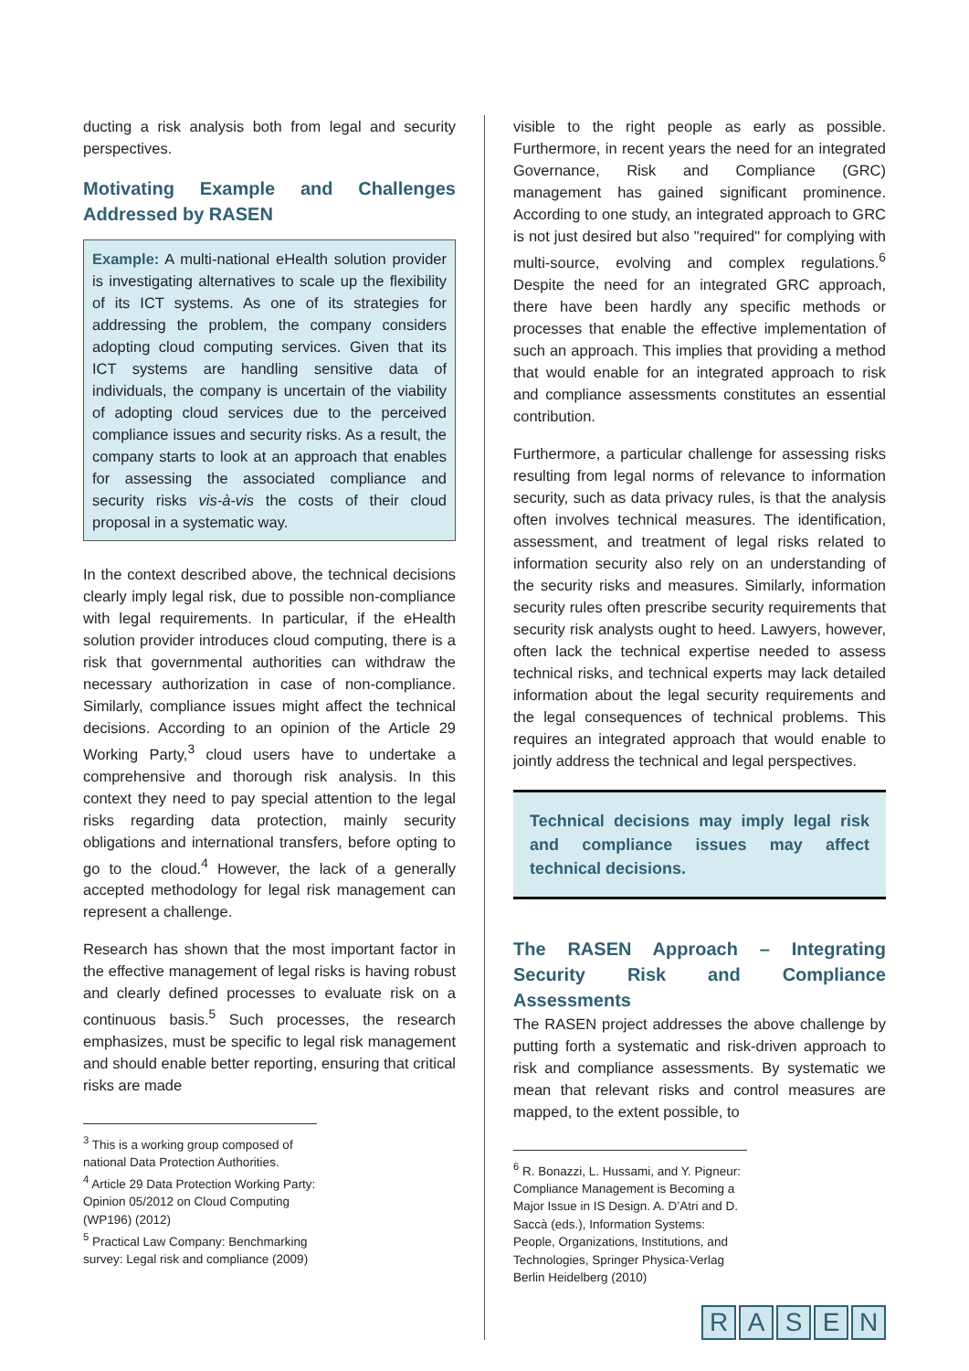ducting a risk analysis both from legal and security perspectives.
Motivating Example and Challenges Addressed by RASEN
Example: A multi-national eHealth solution provider is investigating alternatives to scale up the flexibility of its ICT systems. As one of its strategies for addressing the problem, the company considers adopting cloud computing services. Given that its ICT systems are handling sensitive data of individuals, the company is uncertain of the viability of adopting cloud services due to the perceived compliance issues and security risks. As a result, the company starts to look at an approach that enables for assessing the associated compliance and security risks vis-à-vis the costs of their cloud proposal in a systematic way.
In the context described above, the technical decisions clearly imply legal risk, due to possible non-compliance with legal requirements. In particular, if the eHealth solution provider introduces cloud computing, there is a risk that governmental authorities can withdraw the necessary authorization in case of non-compliance. Similarly, compliance issues might affect the technical decisions. According to an opinion of the Article 29 Working Party,<sup>3</sup> cloud users have to undertake a comprehensive and thorough risk analysis. In this context they need to pay special attention to the legal risks regarding data protection, mainly security obligations and international transfers, before opting to go to the cloud.<sup>4</sup> However, the lack of a generally accepted methodology for legal risk management can represent a challenge.
Research has shown that the most important factor in the effective management of legal risks is having robust and clearly defined processes to evaluate risk on a continuous basis.<sup>5</sup> Such processes, the research emphasizes, must be specific to legal risk management and should enable better reporting, ensuring that critical risks are made
<sup>3</sup> This is a working group composed of national Data Protection Authorities.
<sup>4</sup> Article 29 Data Protection Working Party: Opinion 05/2012 on Cloud Computing (WP196) (2012)
<sup>5</sup> Practical Law Company: Benchmarking survey: Legal risk and compliance (2009)
visible to the right people as early as possible. Furthermore, in recent years the need for an integrated Governance, Risk and Compliance (GRC) management has gained significant prominence. According to one study, an integrated approach to GRC is not just desired but also "required" for complying with multi-source, evolving and complex regulations.<sup>6</sup> Despite the need for an integrated GRC approach, there have been hardly any specific methods or processes that enable the effective implementation of such an approach. This implies that providing a method that would enable for an integrated approach to risk and compliance assessments constitutes an essential contribution.
Furthermore, a particular challenge for assessing risks resulting from legal norms of relevance to information security, such as data privacy rules, is that the analysis often involves technical measures. The identification, assessment, and treatment of legal risks related to information security also rely on an understanding of the security risks and measures. Similarly, information security rules often prescribe security requirements that security risk analysts ought to heed. Lawyers, however, often lack the technical expertise needed to assess technical risks, and technical experts may lack detailed information about the legal security requirements and the legal consequences of technical problems. This requires an integrated approach that would enable to jointly address the technical and legal perspectives.
Technical decisions may imply legal risk and compliance issues may affect technical decisions.
The RASEN Approach – Integrating Security Risk and Compliance Assessments
The RASEN project addresses the above challenge by putting forth a systematic and risk-driven approach to risk and compliance assessments. By systematic we mean that relevant risks and control measures are mapped, to the extent possible, to
<sup>6</sup> R. Bonazzi, L. Hussami, and Y. Pigneur: Compliance Management is Becoming a Major Issue in IS Design. A. D’Atri and D. Saccà (eds.), Information Systems: People, Organizations, Institutions, and Technologies, Springer Physica-Verlag Berlin Heidelberg (2010)
R A S E N